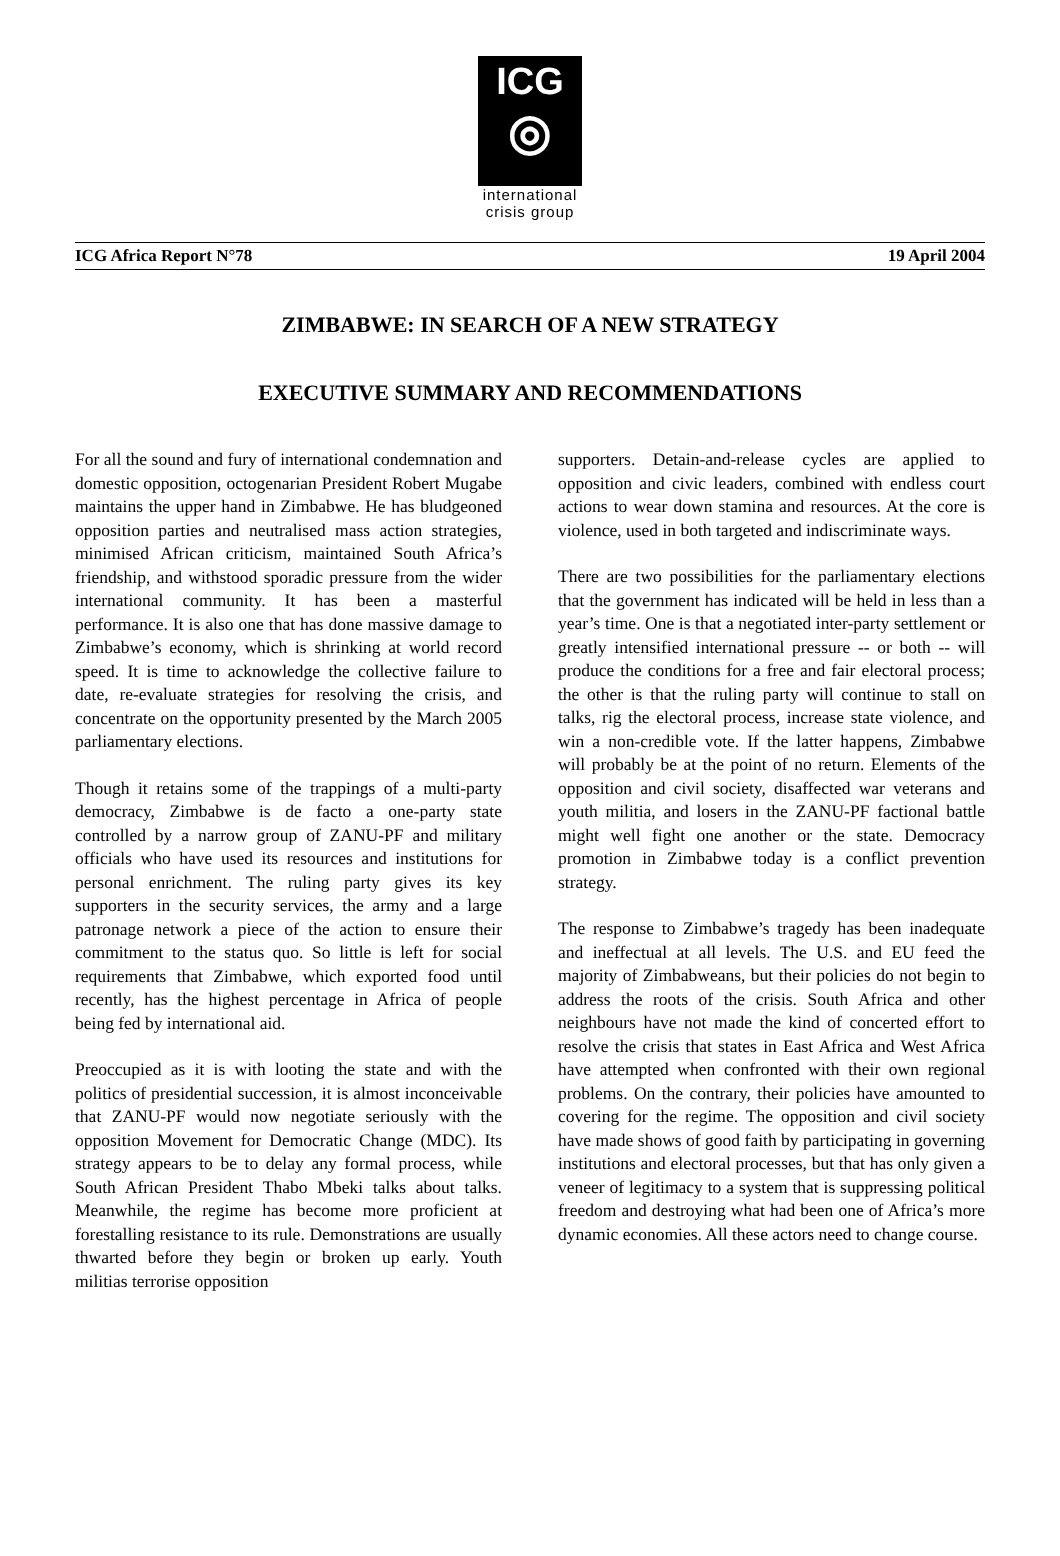ICG
◎
international
crisis group
ICG Africa Report N°78 19 April 2004
ZIMBABWE: IN SEARCH OF A NEW STRATEGY
EXECUTIVE SUMMARY AND RECOMMENDATIONS
For all the sound and fury of international condemnation and domestic opposition, octogenarian President Robert Mugabe maintains the upper hand in Zimbabwe. He has bludgeoned opposition parties and neutralised mass action strategies, minimised African criticism, maintained South Africa’s friendship, and withstood sporadic pressure from the wider international community. It has been a masterful performance. It is also one that has done massive damage to Zimbabwe’s economy, which is shrinking at world record speed. It is time to acknowledge the collective failure to date, re-evaluate strategies for resolving the crisis, and concentrate on the opportunity presented by the March 2005 parliamentary elections.
Though it retains some of the trappings of a multi-party democracy, Zimbabwe is de facto a one-party state controlled by a narrow group of ZANU-PF and military officials who have used its resources and institutions for personal enrichment. The ruling party gives its key supporters in the security services, the army and a large patronage network a piece of the action to ensure their commitment to the status quo. So little is left for social requirements that Zimbabwe, which exported food until recently, has the highest percentage in Africa of people being fed by international aid.
Preoccupied as it is with looting the state and with the politics of presidential succession, it is almost inconceivable that ZANU-PF would now negotiate seriously with the opposition Movement for Democratic Change (MDC). Its strategy appears to be to delay any formal process, while South African President Thabo Mbeki talks about talks. Meanwhile, the regime has become more proficient at forestalling resistance to its rule. Demonstrations are usually thwarted before they begin or broken up early. Youth militias terrorise opposition
supporters. Detain-and-release cycles are applied to opposition and civic leaders, combined with endless court actions to wear down stamina and resources. At the core is violence, used in both targeted and indiscriminate ways.
There are two possibilities for the parliamentary elections that the government has indicated will be held in less than a year’s time. One is that a negotiated inter-party settlement or greatly intensified international pressure -- or both -- will produce the conditions for a free and fair electoral process; the other is that the ruling party will continue to stall on talks, rig the electoral process, increase state violence, and win a non-credible vote. If the latter happens, Zimbabwe will probably be at the point of no return. Elements of the opposition and civil society, disaffected war veterans and youth militia, and losers in the ZANU-PF factional battle might well fight one another or the state. Democracy promotion in Zimbabwe today is a conflict prevention strategy.
The response to Zimbabwe’s tragedy has been inadequate and ineffectual at all levels. The U.S. and EU feed the majority of Zimbabweans, but their policies do not begin to address the roots of the crisis. South Africa and other neighbours have not made the kind of concerted effort to resolve the crisis that states in East Africa and West Africa have attempted when confronted with their own regional problems. On the contrary, their policies have amounted to covering for the regime. The opposition and civil society have made shows of good faith by participating in governing institutions and electoral processes, but that has only given a veneer of legitimacy to a system that is suppressing political freedom and destroying what had been one of Africa’s more dynamic economies. All these actors need to change course.